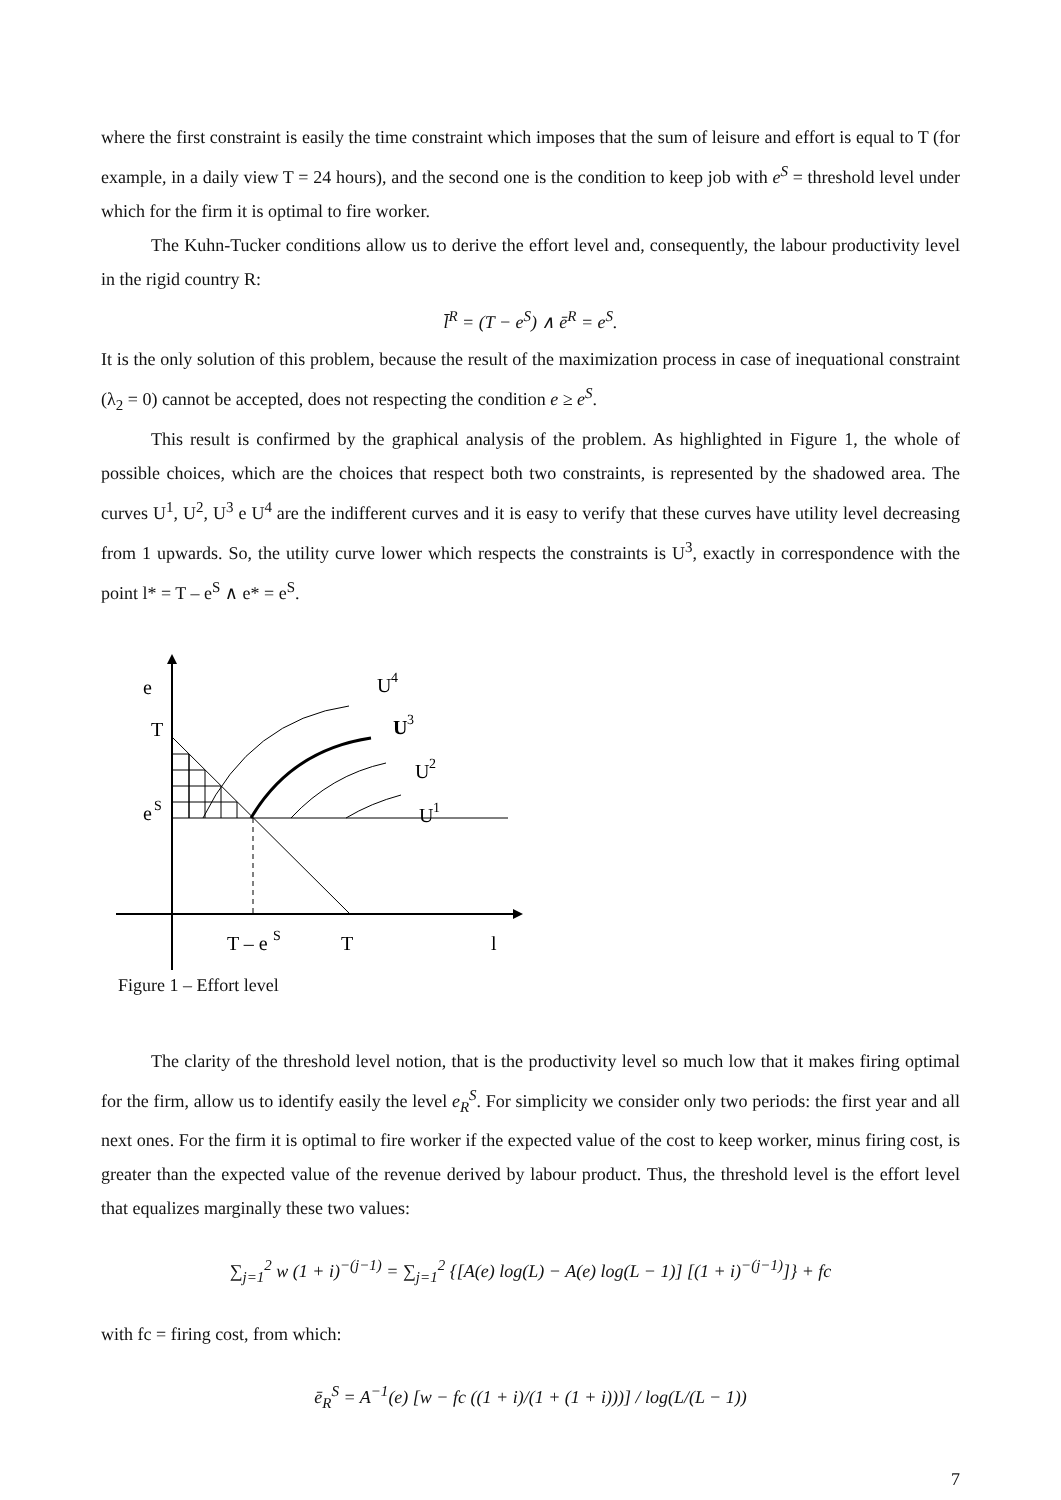where the first constraint is easily the time constraint which imposes that the sum of leisure and effort is equal to T (for example, in a daily view T = 24 hours), and the second one is the condition to keep job with e<sup>S</sup> = threshold level under which for the firm it is optimal to fire worker.
The Kuhn-Tucker conditions allow us to derive the effort level and, consequently, the labour productivity level in the rigid country R:
l̄<sup>R</sup> = (T − e<sup>S</sup>) ∧ ē<sup>R</sup> = e<sup>S</sup>.
It is the only solution of this problem, because the result of the maximization process in case of inequational constraint (λ<sub>2</sub> = 0) cannot be accepted, does not respecting the condition e ≥ e<sup>S</sup>.
This result is confirmed by the graphical analysis of the problem. As highlighted in Figure 1, the whole of possible choices, which are the choices that respect both two constraints, is represented by the shadowed area. The curves U<sup>1</sup>, U<sup>2</sup>, U<sup>3</sup> e U<sup>4</sup> are the indifferent curves and it is easy to verify that these curves have utility level decreasing from 1 upwards. So, the utility curve lower which respects the constraints is U<sup>3</sup>, exactly in correspondence with the point l* = T – e<sup>S</sup> ∧ e* = e<sup>S</sup>.
e
T
e
S
U
4
U
3
U
2
U
1
T – e
S
T
l
Figure 1 – Effort level
The clarity of the threshold level notion, that is the productivity level so much low that it makes firing optimal for the firm, allow us to identify easily the level e<sub>R</sub><sup>S</sup>. For simplicity we consider only two periods: the first year and all next ones. For the firm it is optimal to fire worker if the expected value of the cost to keep worker, minus firing cost, is greater than the expected value of the revenue derived by labour product. Thus, the threshold level is the effort level that equalizes marginally these two values:
∑<sub>j=1</sub><sup>2</sup> w (1 + i)<sup>−(j−1)</sup> = ∑<sub>j=1</sub><sup>2</sup> {[A(e) log(L) − A(e) log(L − 1)] [(1 + i)<sup>−(j−1)</sup>]} + fc
with fc = firing cost, from which:
ē<sub>R</sub><sup>S</sup> = A<sup>−1</sup>(e) [w − fc ((1 + i)/(1 + (1 + i)))] / log(L/(L − 1))
7